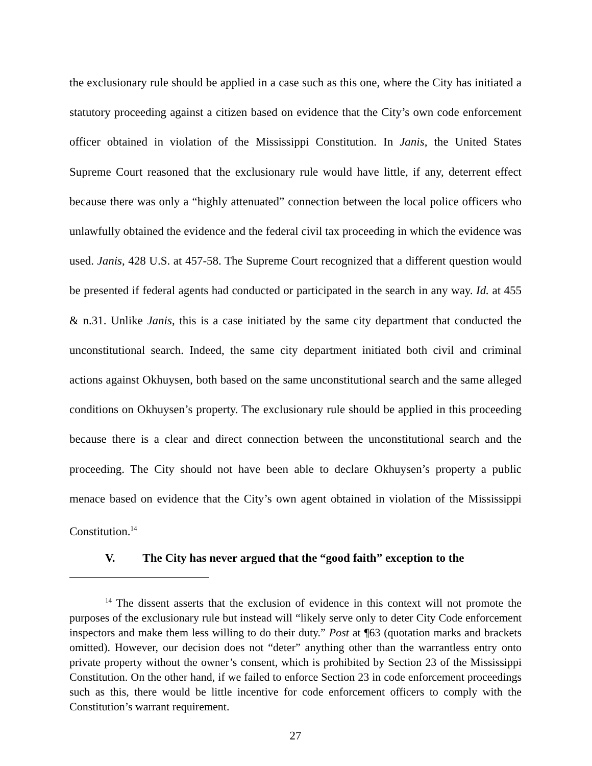the exclusionary rule should be applied in a case such as this one, where the City has initiated a statutory proceeding against a citizen based on evidence that the City’s own code enforcement officer obtained in violation of the Mississippi Constitution. In Janis, the United States Supreme Court reasoned that the exclusionary rule would have little, if any, deterrent effect because there was only a “highly attenuated” connection between the local police officers who unlawfully obtained the evidence and the federal civil tax proceeding in which the evidence was used. Janis, 428 U.S. at 457-58. The Supreme Court recognized that a different question would be presented if federal agents had conducted or participated in the search in any way. Id. at 455 & n.31. Unlike Janis, this is a case initiated by the same city department that conducted the unconstitutional search. Indeed, the same city department initiated both civil and criminal actions against Okhuysen, both based on the same unconstitutional search and the same alleged conditions on Okhuysen’s property. The exclusionary rule should be applied in this proceeding because there is a clear and direct connection between the unconstitutional search and the proceeding. The City should not have been able to declare Okhuysen’s property a public menace based on evidence that the City’s own agent obtained in violation of the Mississippi Constitution.<sup>14</sup>
V. The City has never argued that the “good faith” exception to the
<sup>14</sup> The dissent asserts that the exclusion of evidence in this context will not promote the purposes of the exclusionary rule but instead will “likely serve only to deter City Code enforcement inspectors and make them less willing to do their duty.” Post at ¶63 (quotation marks and brackets omitted). However, our decision does not “deter” anything other than the warrantless entry onto private property without the owner’s consent, which is prohibited by Section 23 of the Mississippi Constitution. On the other hand, if we failed to enforce Section 23 in code enforcement proceedings such as this, there would be little incentive for code enforcement officers to comply with the Constitution’s warrant requirement.
27